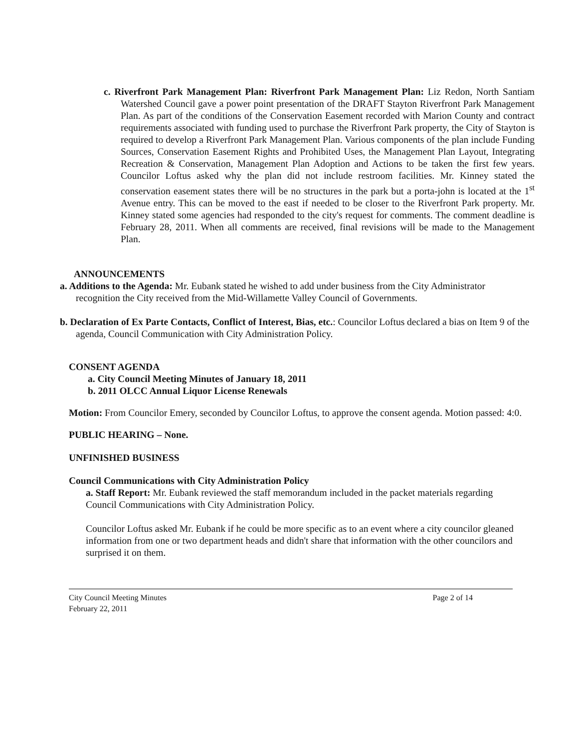c. Riverfront Park Management Plan: Riverfront Park Management Plan: Liz Redon, North Santiam Watershed Council gave a power point presentation of the DRAFT Stayton Riverfront Park Management Plan. As part of the conditions of the Conservation Easement recorded with Marion County and contract requirements associated with funding used to purchase the Riverfront Park property, the City of Stayton is required to develop a Riverfront Park Management Plan. Various components of the plan include Funding Sources, Conservation Easement Rights and Prohibited Uses, the Management Plan Layout, Integrating Recreation & Conservation, Management Plan Adoption and Actions to be taken the first few years. Councilor Loftus asked why the plan did not include restroom facilities. Mr. Kinney stated the conservation easement states there will be no structures in the park but a porta-john is located at the 1<sup>st</sup> Avenue entry. This can be moved to the east if needed to be closer to the Riverfront Park property. Mr. Kinney stated some agencies had responded to the city's request for comments. The comment deadline is February 28, 2011. When all comments are received, final revisions will be made to the Management Plan.
ANNOUNCEMENTS
a. Additions to the Agenda: Mr. Eubank stated he wished to add under business from the City Administrator recognition the City received from the Mid-Willamette Valley Council of Governments.
b. Declaration of Ex Parte Contacts, Conflict of Interest, Bias, etc.: Councilor Loftus declared a bias on Item 9 of the agenda, Council Communication with City Administration Policy.
CONSENT AGENDA
a. City Council Meeting Minutes of January 18, 2011
b. 2011 OLCC Annual Liquor License Renewals
Motion: From Councilor Emery, seconded by Councilor Loftus, to approve the consent agenda. Motion passed: 4:0.
PUBLIC HEARING – None.
UNFINISHED BUSINESS
Council Communications with City Administration Policy
a. Staff Report: Mr. Eubank reviewed the staff memorandum included in the packet materials regarding Council Communications with City Administration Policy.
Councilor Loftus asked Mr. Eubank if he could be more specific as to an event where a city councilor gleaned information from one or two department heads and didn't share that information with the other councilors and surprised it on them.
City Council Meeting Minutes
February 22, 2011
Page 2 of 14